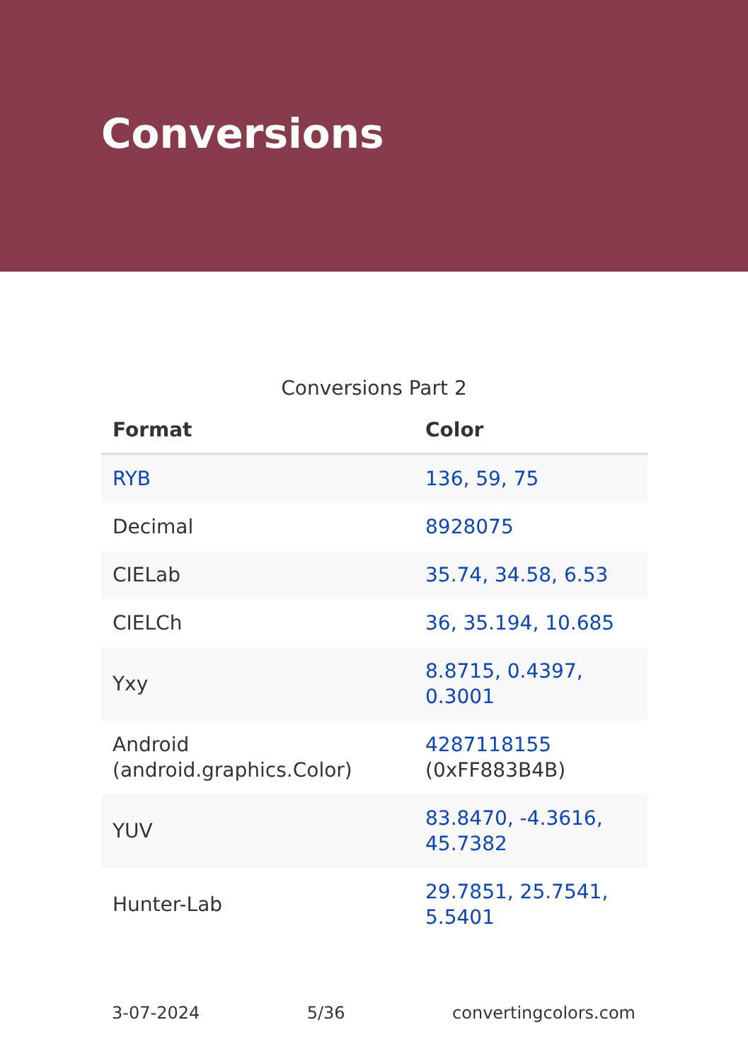Conversions
Conversions Part 2
| Format | Color |
| --- | --- |
| RYB | 136, 59, 75 |
| Decimal | 8928075 |
| CIELab | 35.74, 34.58, 6.53 |
| CIELCh | 36, 35.194, 10.685 |
| Yxy | 8.8715, 0.4397, 0.3001 |
| Android (android.graphics.Color) | 4287118155 (0xFF883B4B) |
| YUV | 83.8470, -4.3616, 45.7382 |
| Hunter-Lab | 29.7851, 25.7541, 5.5401 |
3-07-2024 5/36 convertingcolors.com